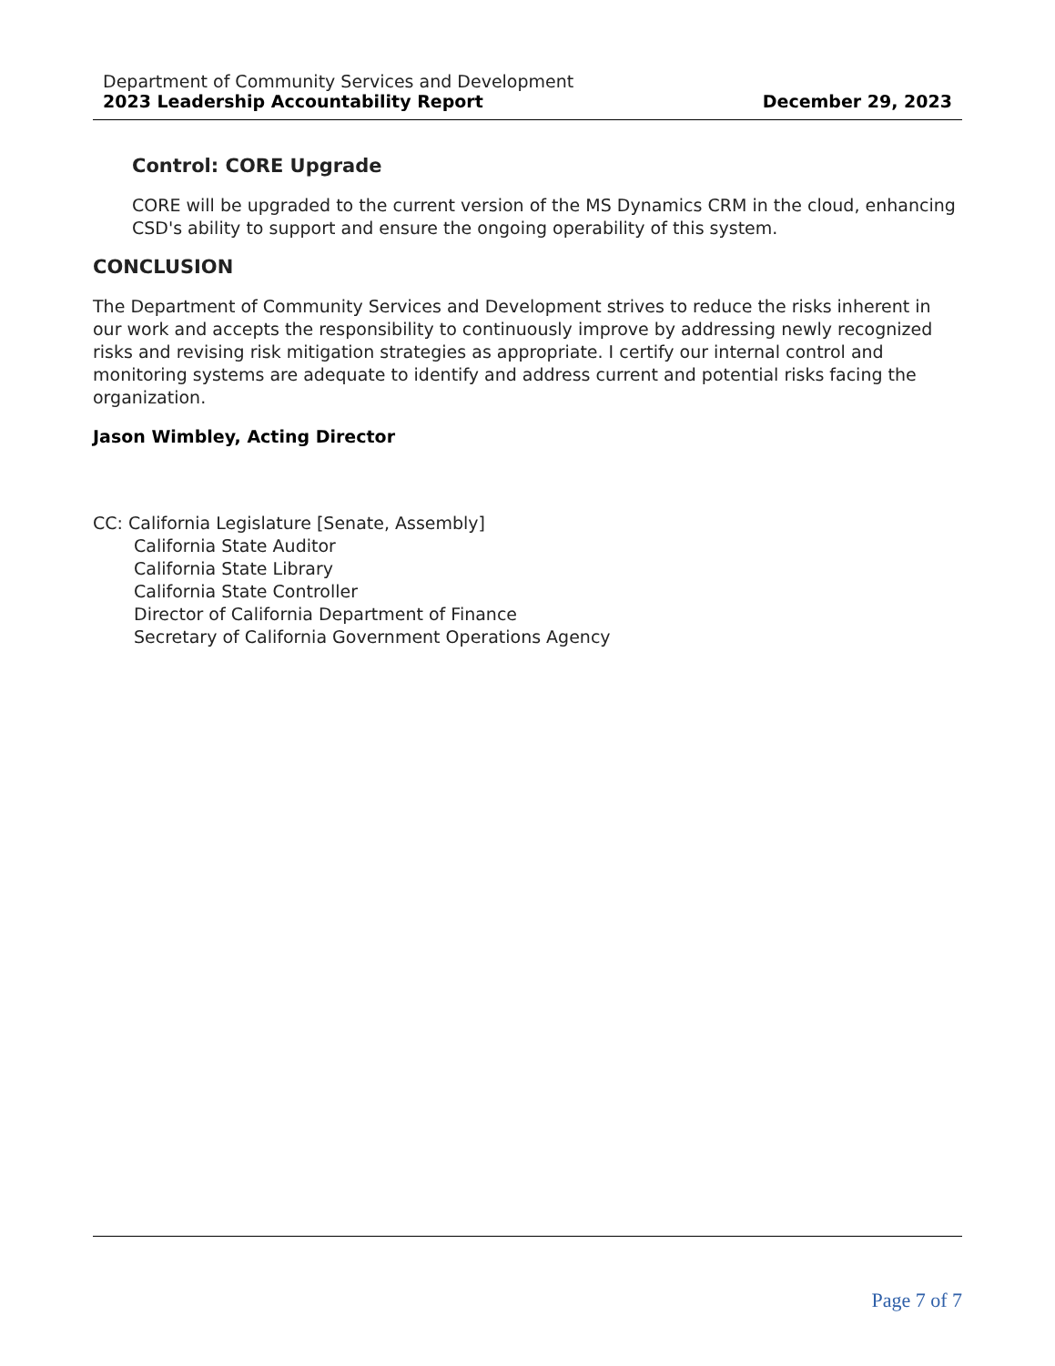Department of Community Services and Development
2023 Leadership Accountability Report December 29, 2023
Control: CORE Upgrade
CORE will be upgraded to the current version of the MS Dynamics CRM in the cloud, enhancing CSD's ability to support and ensure the ongoing operability of this system.
CONCLUSION
The Department of Community Services and Development strives to reduce the risks inherent in our work and accepts the responsibility to continuously improve by addressing newly recognized risks and revising risk mitigation strategies as appropriate. I certify our internal control and monitoring systems are adequate to identify and address current and potential risks facing the organization.
Jason Wimbley, Acting Director
CC: California Legislature [Senate, Assembly]
California State Auditor
California State Library
California State Controller
Director of California Department of Finance
Secretary of California Government Operations Agency
Page 7 of 7